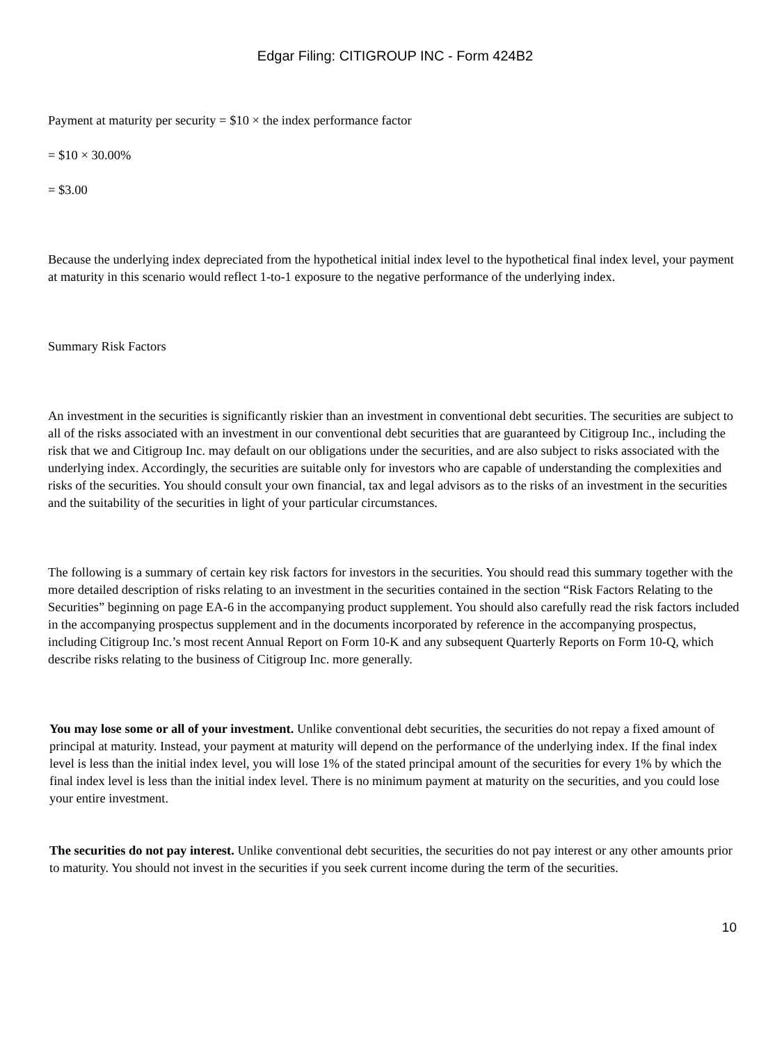Edgar Filing: CITIGROUP INC - Form 424B2
Payment at maturity per security = $10 × the index performance factor
= $10 × 30.00%
= $3.00
Because the underlying index depreciated from the hypothetical initial index level to the hypothetical final index level, your payment at maturity in this scenario would reflect 1-to-1 exposure to the negative performance of the underlying index.
Summary Risk Factors
An investment in the securities is significantly riskier than an investment in conventional debt securities. The securities are subject to all of the risks associated with an investment in our conventional debt securities that are guaranteed by Citigroup Inc., including the risk that we and Citigroup Inc. may default on our obligations under the securities, and are also subject to risks associated with the underlying index. Accordingly, the securities are suitable only for investors who are capable of understanding the complexities and risks of the securities. You should consult your own financial, tax and legal advisors as to the risks of an investment in the securities and the suitability of the securities in light of your particular circumstances.
The following is a summary of certain key risk factors for investors in the securities. You should read this summary together with the more detailed description of risks relating to an investment in the securities contained in the section “Risk Factors Relating to the Securities” beginning on page EA-6 in the accompanying product supplement. You should also carefully read the risk factors included in the accompanying prospectus supplement and in the documents incorporated by reference in the accompanying prospectus, including Citigroup Inc.’s most recent Annual Report on Form 10-K and any subsequent Quarterly Reports on Form 10-Q, which describe risks relating to the business of Citigroup Inc. more generally.
You may lose some or all of your investment. Unlike conventional debt securities, the securities do not repay a fixed amount of principal at maturity. Instead, your payment at maturity will depend on the performance of the underlying index. If the final index level is less than the initial index level, you will lose 1% of the stated principal amount of the securities for every 1% by which the final index level is less than the initial index level. There is no minimum payment at maturity on the securities, and you could lose your entire investment.
The securities do not pay interest. Unlike conventional debt securities, the securities do not pay interest or any other amounts prior to maturity. You should not invest in the securities if you seek current income during the term of the securities.
10